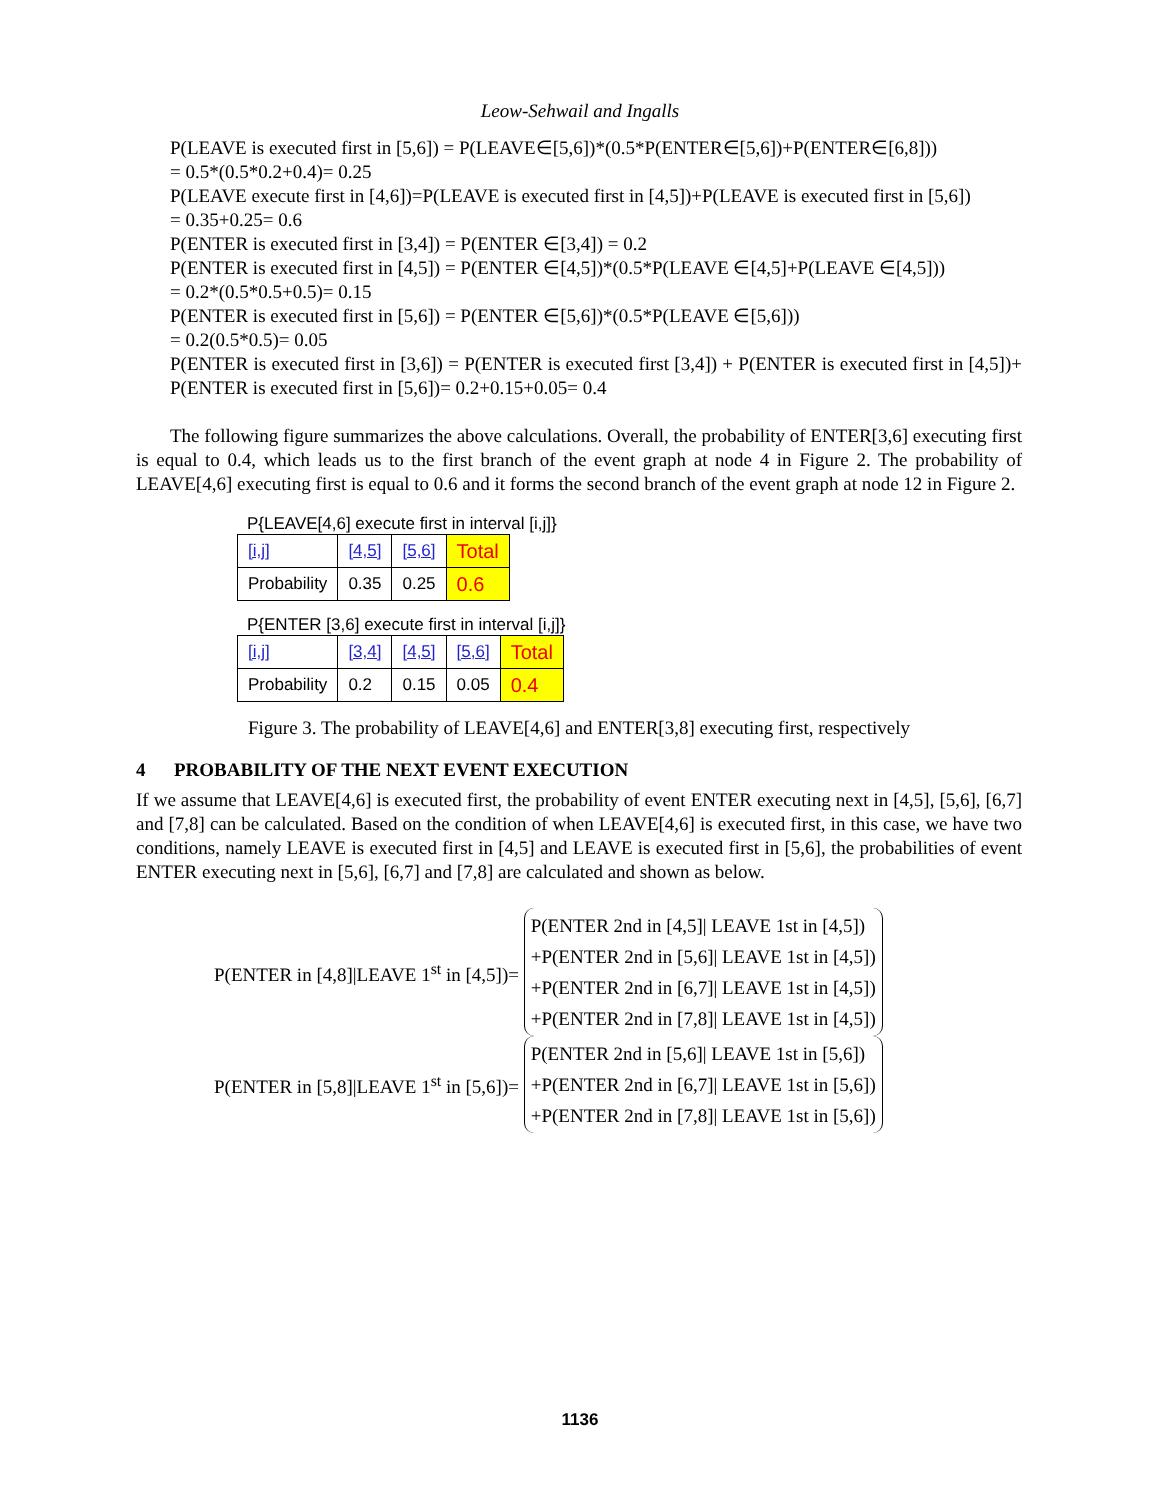Leow-Sehwail and Ingalls
P(LEAVE is executed first in [5,6]) = P(LEAVE∈[5,6])*(0.5*P(ENTER∈[5,6])+P(ENTER∈[6,8]))
= 0.5*(0.5*0.2+0.4)= 0.25
P(LEAVE execute first in [4,6])=P(LEAVE is executed first in [4,5])+P(LEAVE is executed first in [5,6])
= 0.35+0.25= 0.6
P(ENTER is executed first in [3,4]) = P(ENTER ∈[3,4]) = 0.2
P(ENTER is executed first in [4,5]) = P(ENTER ∈[4,5])*(0.5*P(LEAVE ∈[4,5]+P(LEAVE ∈[4,5]))
= 0.2*(0.5*0.5+0.5)= 0.15
P(ENTER is executed first in [5,6]) = P(ENTER ∈[5,6])*(0.5*P(LEAVE ∈[5,6]))
= 0.2(0.5*0.5)= 0.05
P(ENTER is executed first in [3,6]) = P(ENTER is executed first [3,4]) + P(ENTER is executed first in [4,5])+ P(ENTER is executed first in [5,6])= 0.2+0.15+0.05= 0.4
The following figure summarizes the above calculations. Overall, the probability of ENTER[3,6] executing first is equal to 0.4, which leads us to the first branch of the event graph at node 4 in Figure 2. The probability of LEAVE[4,6] executing first is equal to 0.6 and it forms the second branch of the event graph at node 12 in Figure 2.
P{LEAVE[4,6] execute first in interval [i,j]}
| [i,j] | [4,5] | [5,6] | Total |
| Probability | 0.35 | 0.25 | 0.6 |
P{ENTER [3,6] execute first in interval [i,j]}
| [i,j] | [3,4] | [4,5] | [5,6] | Total |
| Probability | 0.2 | 0.15 | 0.05 | 0.4 |
Figure 3. The probability of LEAVE[4,6] and ENTER[3,8] executing first, respectively
4 PROBABILITY OF THE NEXT EVENT EXECUTION
If we assume that LEAVE[4,6] is executed first, the probability of event ENTER executing next in [4,5], [5,6], [6,7] and [7,8] can be calculated. Based on the condition of when LEAVE[4,6] is executed first, in this case, we have two conditions, namely LEAVE is executed first in [4,5] and LEAVE is executed first in [5,6], the probabilities of event ENTER executing next in [5,6], [6,7] and [7,8] are calculated and shown as below.
P(ENTER in [4,8]|LEAVE 1<sup>st</sup> in [4,5])=
P(ENTER 2nd in [4,5]| LEAVE 1st in [4,5])
+P(ENTER 2nd in [5,6]| LEAVE 1st in [4,5])
+P(ENTER 2nd in [6,7]| LEAVE 1st in [4,5])
+P(ENTER 2nd in [7,8]| LEAVE 1st in [4,5])
P(ENTER in [5,8]|LEAVE 1<sup>st</sup> in [5,6])=
P(ENTER 2nd in [5,6]| LEAVE 1st in [5,6])
+P(ENTER 2nd in [6,7]| LEAVE 1st in [5,6])
+P(ENTER 2nd in [7,8]| LEAVE 1st in [5,6])
1136